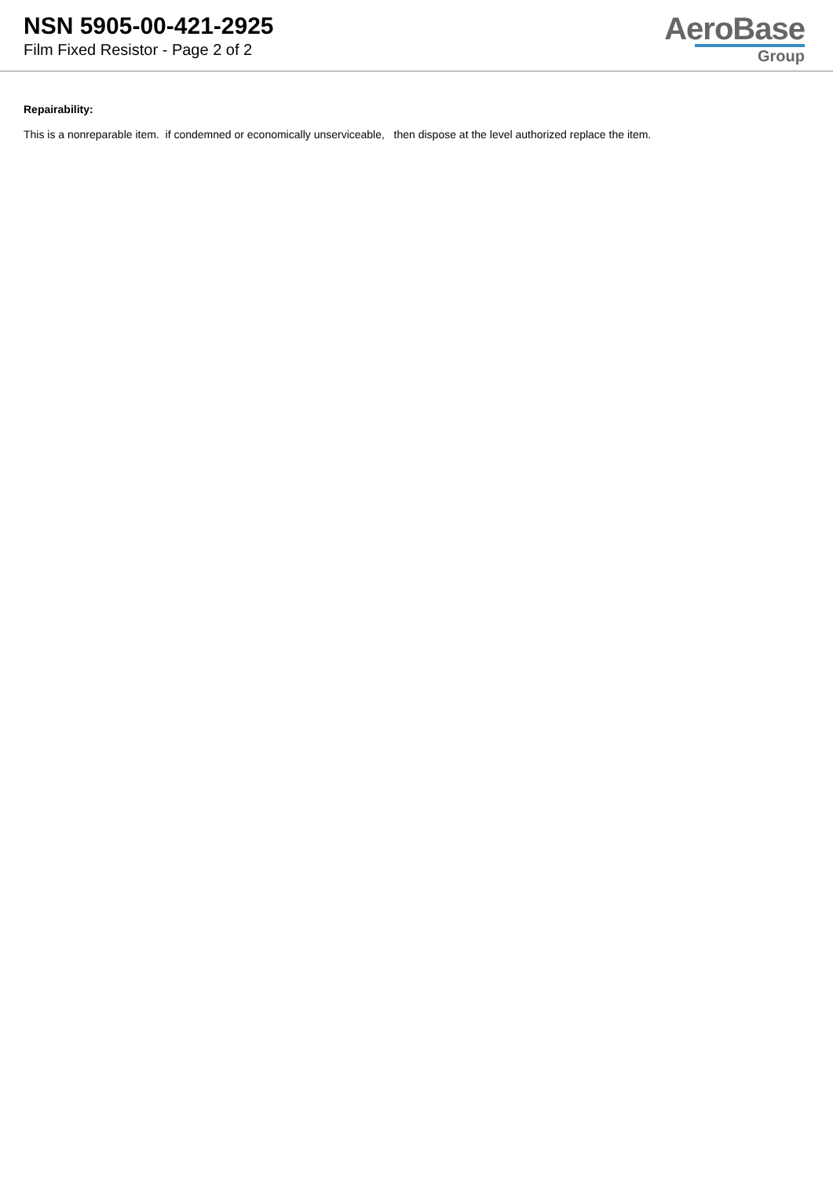NSN 5905-00-421-2925
Film Fixed Resistor - Page 2 of 2
AeroBase
Group
Repairability:
This is a nonreparable item. if condemned or economically unserviceable, then dispose at the level authorized replace the item.